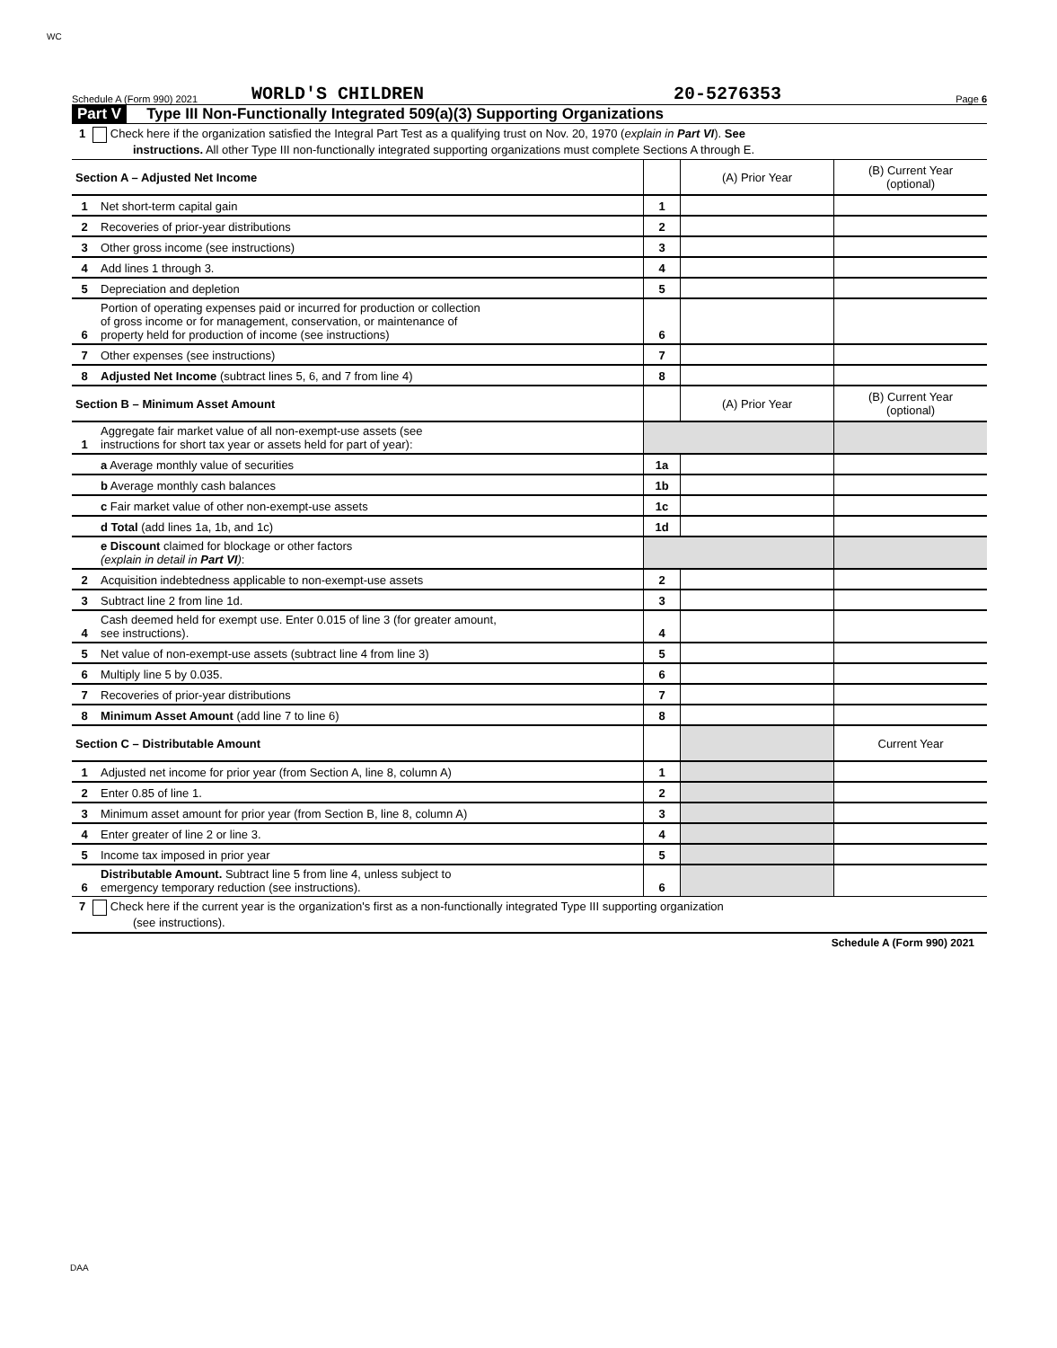WC
Schedule A (Form 990) 2021 WORLD'S CHILDREN 20-5276353 Page 6
Part V Type III Non-Functionally Integrated 509(a)(3) Supporting Organizations
1 Check here if the organization satisfied the Integral Part Test as a qualifying trust on Nov. 20, 1970 (explain in Part VI). See
instructions. All other Type III non-functionally integrated supporting organizations must complete Sections A through E.
| Section A – Adjusted Net Income | | | (A) Prior Year | (B) Current Year (optional) |
| 1 | Net short-term capital gain | 1 | | |
| 2 | Recoveries of prior-year distributions | 2 | | |
| 3 | Other gross income (see instructions) | 3 | | |
| 4 | Add lines 1 through 3. | 4 | | |
| 5 | Depreciation and depletion | 5 | | |
| 6 | Portion of operating expenses paid or incurred for production or collection of gross income or for management, conservation, or maintenance of property held for production of income (see instructions) | 6 | | |
| 7 | Other expenses (see instructions) | 7 | | |
| 8 | Adjusted Net Income (subtract lines 5, 6, and 7 from line 4) | 8 | | |
| Section B – Minimum Asset Amount | | | (A) Prior Year | (B) Current Year (optional) |
| 1 | Aggregate fair market value of all non-exempt-use assets (see instructions for short tax year or assets held for part of year): | | | |
| | a Average monthly value of securities | 1a | | |
| | b Average monthly cash balances | 1b | | |
| | c Fair market value of other non-exempt-use assets | 1c | | |
| | d Total (add lines 1a, 1b, and 1c) | 1d | | |
| | e Discount claimed for blockage or other factors (explain in detail in Part VI ) : | | | |
| 2 | Acquisition indebtedness applicable to non-exempt-use assets | 2 | | |
| 3 | Subtract line 2 from line 1d. | 3 | | |
| 4 | Cash deemed held for exempt use. Enter 0.015 of line 3 (for greater amount, see instructions). | 4 | | |
| 5 | Net value of non-exempt-use assets (subtract line 4 from line 3) | 5 | | |
| 6 | Multiply line 5 by 0.035. | 6 | | |
| 7 | Recoveries of prior-year distributions | 7 | | |
| 8 | Minimum Asset Amount (add line 7 to line 6) | 8 | | |
| Section C – Distributable Amount | | | | Current Year |
| 1 | Adjusted net income for prior year (from Section A, line 8, column A) | 1 | | |
| 2 | Enter 0.85 of line 1. | 2 | | |
| 3 | Minimum asset amount for prior year (from Section B, line 8, column A) | 3 | | |
| 4 | Enter greater of line 2 or line 3. | 4 | | |
| 5 | Income tax imposed in prior year | 5 | | |
| 6 | Distributable Amount. Subtract line 5 from line 4, unless subject to emergency temporary reduction (see instructions). | 6 | | |
7 Check here if the current year is the organization's first as a non-functionally integrated Type III supporting organization
(see instructions).
Schedule A (Form 990) 2021
DAA